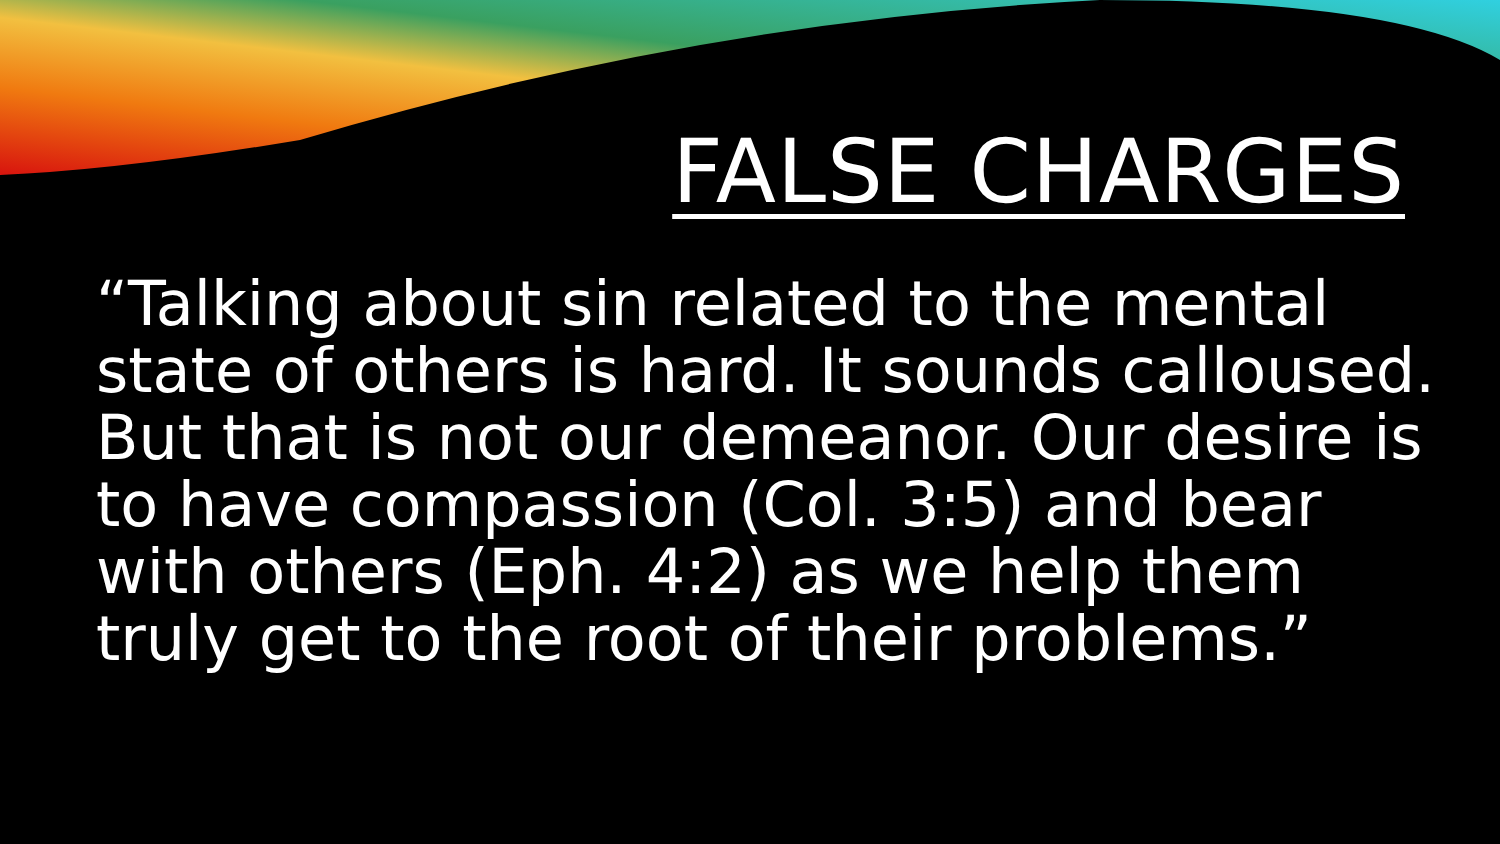FALSE CHARGES
“Talking about sin related to the mental state of others is hard. It sounds calloused. But that is not our demeanor. Our desire is to have compassion (Col. 3:5) and bear with others (Eph. 4:2) as we help them truly get to the root of their problems.”